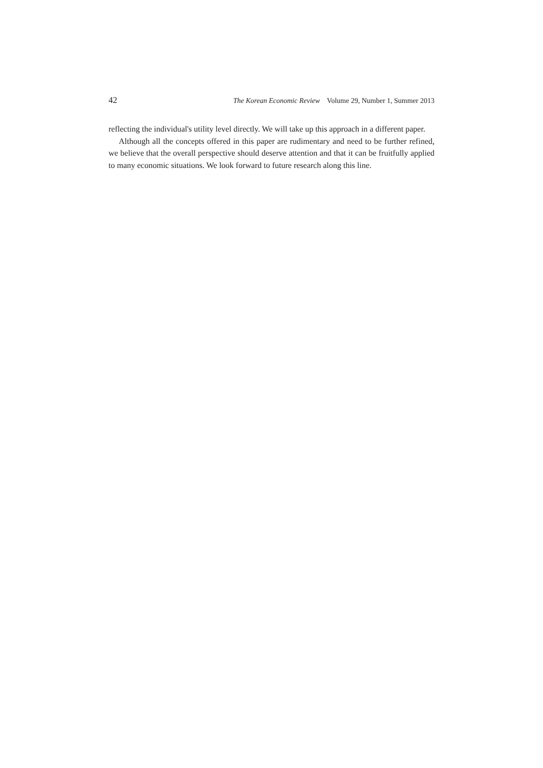42 The Korean Economic Review Volume 29, Number 1, Summer 2013
reflecting the individual's utility level directly. We will take up this approach in a different paper.
Although all the concepts offered in this paper are rudimentary and need to be further refined, we believe that the overall perspective should deserve attention and that it can be fruitfully applied to many economic situations. We look forward to future research along this line.